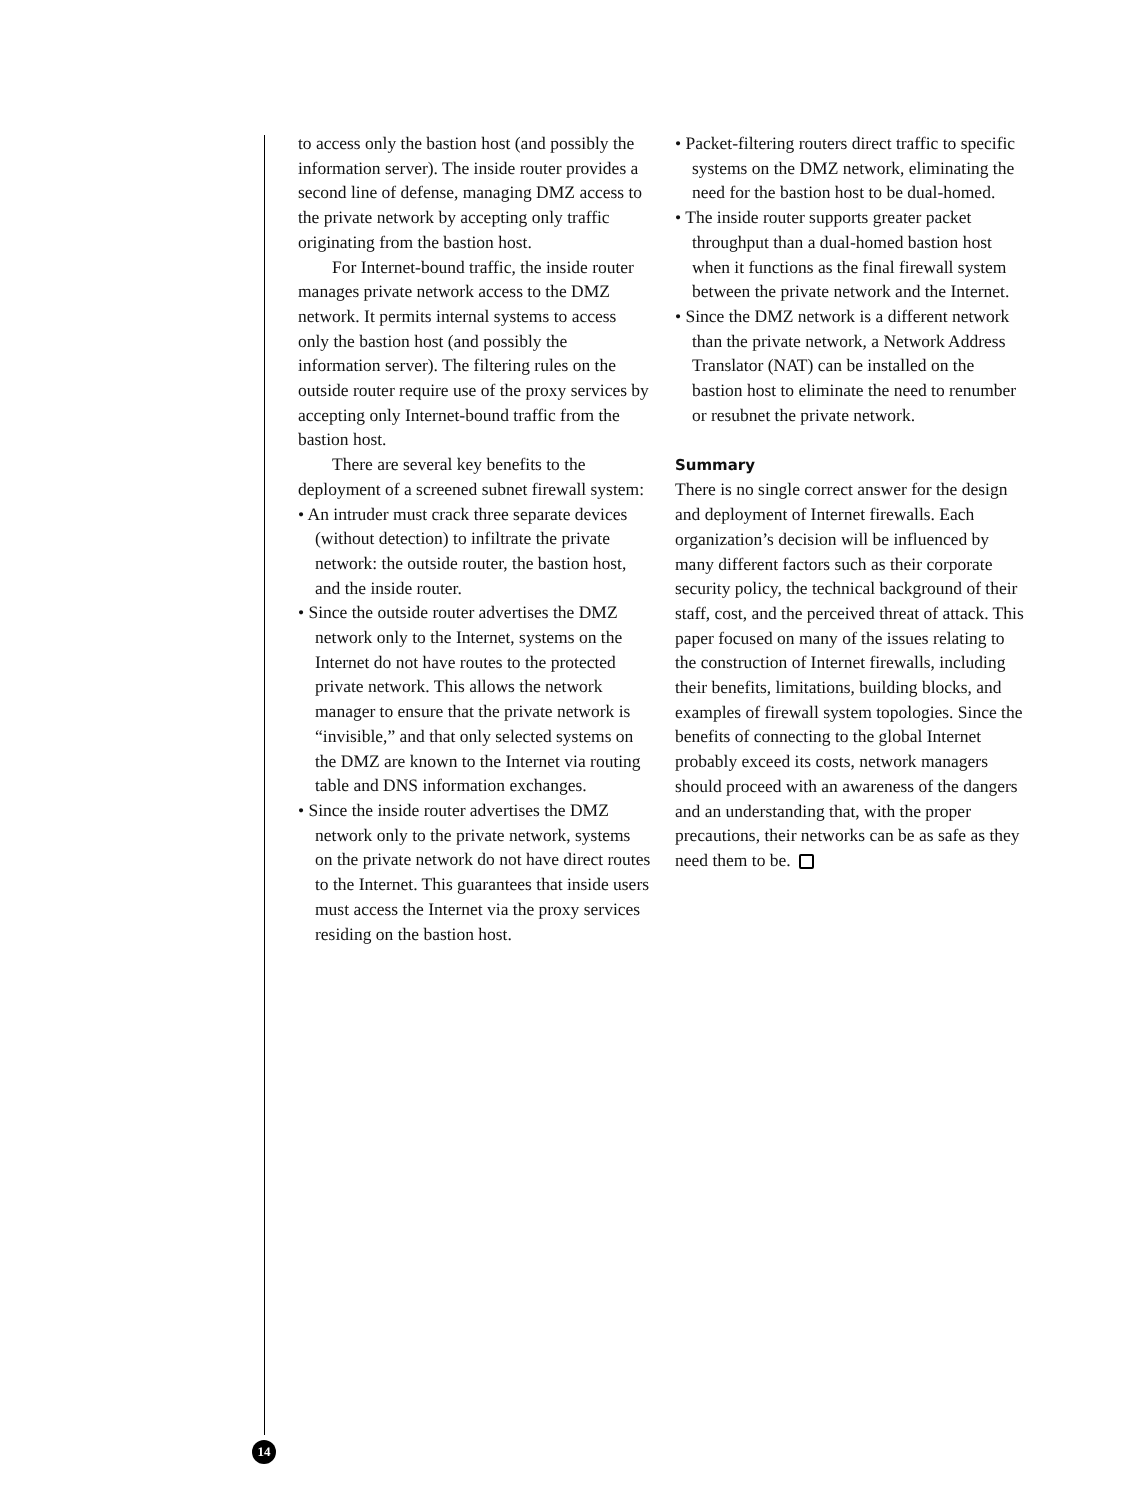to access only the bastion host (and possibly the information server). The inside router provides a second line of defense, managing DMZ access to the private network by accepting only traffic originating from the bastion host.
For Internet-bound traffic, the inside router manages private network access to the DMZ network. It permits internal systems to access only the bastion host (and possibly the information server). The filtering rules on the outside router require use of the proxy services by accepting only Internet-bound traffic from the bastion host.
There are several key benefits to the deployment of a screened subnet firewall system:
• An intruder must crack three separate devices (without detection) to infiltrate the private network: the outside router, the bastion host, and the inside router.
• Since the outside router advertises the DMZ network only to the Internet, systems on the Internet do not have routes to the protected private network. This allows the network manager to ensure that the private network is “invisible,” and that only selected systems on the DMZ are known to the Internet via routing table and DNS information exchanges.
• Since the inside router advertises the DMZ network only to the private network, systems on the private network do not have direct routes to the Internet. This guarantees that inside users must access the Internet via the proxy services residing on the bastion host.
• Packet-filtering routers direct traffic to specific systems on the DMZ network, eliminating the need for the bastion host to be dual-homed.
• The inside router supports greater packet throughput than a dual-homed bastion host when it functions as the final firewall system between the private network and the Internet.
• Since the DMZ network is a different network than the private network, a Network Address Translator (NAT) can be installed on the bastion host to eliminate the need to renumber or resubnet the private network.
Summary
There is no single correct answer for the design and deployment of Internet firewalls. Each organization’s decision will be influenced by many different factors such as their corporate security policy, the technical background of their staff, cost, and the perceived threat of attack. This paper focused on many of the issues relating to the construction of Internet firewalls, including their benefits, limitations, building blocks, and examples of firewall system topologies. Since the benefits of connecting to the global Internet probably exceed its costs, network managers should proceed with an awareness of the dangers and an understanding that, with the proper precautions, their networks can be as safe as they need them to be.
14